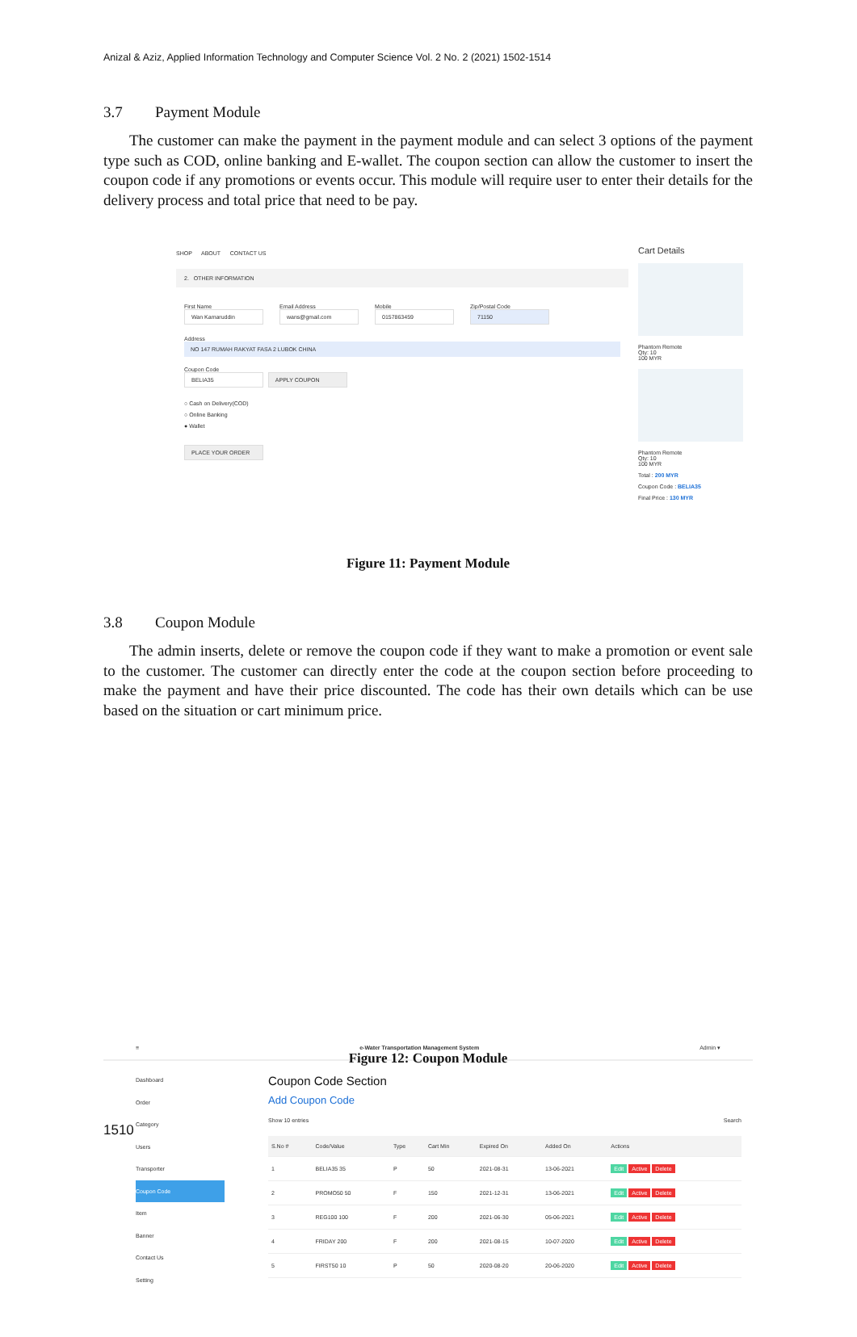Anizal & Aziz, Applied Information Technology and Computer Science Vol. 2 No. 2 (2021) 1502-1514
3.7 Payment Module
The customer can make the payment in the payment module and can select 3 options of the payment type such as COD, online banking and E-wallet. The coupon section can allow the customer to insert the coupon code if any promotions or events occur. This module will require user to enter their details for the delivery process and total price that need to be pay.
SHOP ABOUT CONTACT US
2. OTHER INFORMATION
First Name
Wan Kamaruddin
Email Address
wans@gmail.com
Mobile
0157863459
Zip/Postal Code
71150
Address
NO 147 RUMAH RAKYAT FASA 2 LUBOK CHINA
Coupon Code
BELIA35 APPLY COUPON
○ Cash on Delivery(COD)
○ Online Banking
● Wallet
PLACE YOUR ORDER
Cart Details
Phantom Remote
Qty: 10
100 MYR
Phantom Remote
Qty: 10
100 MYR
Total : 200 MYR
Coupon Code : BELIA35
Final Price : 130 MYR
Figure 11: Payment Module
3.8 Coupon Module
The admin inserts, delete or remove the coupon code if they want to make a promotion or event sale to the customer. The customer can directly enter the code at the coupon section before proceeding to make the payment and have their price discounted. The code has their own details which can be use based on the situation or cart minimum price.
≡ e-Water Transportation Management System Admin ▾
Dashboard
Order
Category
Users
Transporter
Coupon Code
Item
Banner
Contact Us
Setting
Coupon Code Section
Add Coupon Code
Show 10 entries Search
| S.No # | Code/Value | Type | Cart Min | Expired On | Added On | Actions |
| --- | --- | --- | --- | --- | --- | --- |
| 1 | BELIA35 35 | P | 50 | 2021-08-31 | 13-06-2021 | Edit Active Delete |
| 2 | PROMO50 50 | F | 150 | 2021-12-31 | 13-06-2021 | Edit Active Delete |
| 3 | REG100 100 | F | 200 | 2021-06-30 | 05-06-2021 | Edit Active Delete |
| 4 | FRIDAY 200 | F | 200 | 2021-08-15 | 10-07-2020 | Edit Active Delete |
| 5 | FIRST50 10 | P | 50 | 2020-08-20 | 20-06-2020 | Edit Active Delete |
Figure 12: Coupon Module
1510